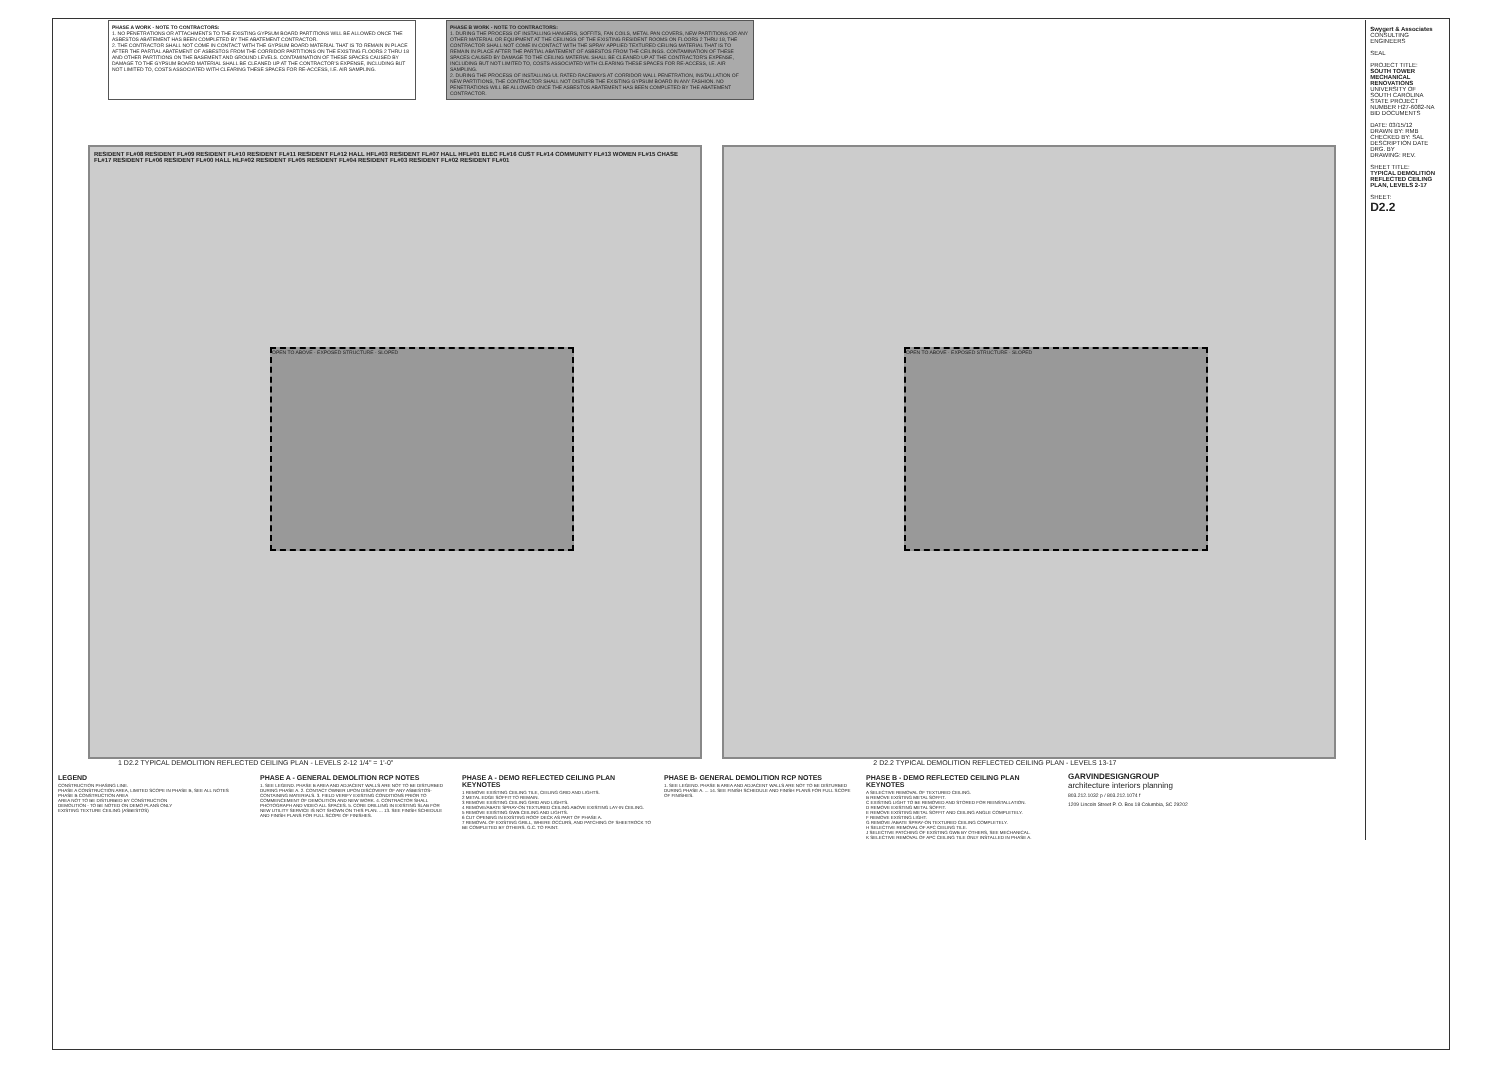PHASE A WORK - NOTE TO CONTRACTORS:
1. NO PENETRATIONS OR ATTACHMENTS TO THE EXISTING GYPSUM BOARD PARTITIONS WILL BE ALLOWED ONCE THE ASBESTOS ABATEMENT HAS BEEN COMPLETED BY THE ABATEMENT CONTRACTOR.
2. THE CONTRACTOR SHALL NOT COME IN CONTACT WITH THE GYPSUM BOARD MATERIAL THAT IS TO REMAIN IN PLACE AFTER THE PARTIAL ABATEMENT OF ASBESTOS FROM THE CORRIDOR PARTITIONS ON THE EXISTING FLOORS 2 THRU 18 AND OTHER PARTITIONS ON THE BASEMENT AND GROUND LEVELS. CONTAMINATION OF THESE SPACES CAUSED BY DAMAGE TO THE GYPSUM BOARD MATERIAL SHALL BE CLEANED UP AT THE CONTRACTOR'S EXPENSE, INCLUDING BUT NOT LIMITED TO, COSTS ASSOCIATED WITH CLEARING THESE SPACES FOR RE-ACCESS, I.E. AIR SAMPLING.
PHASE B WORK - NOTE TO CONTRACTORS:
1. DURING THE PROCESS OF INSTALLING HANGERS, SOFFITS, FAN COILS, METAL PAN COVERS, NEW PARTITIONS OR ANY OTHER MATERIAL OR EQUIPMENT AT THE CEILINGS OF THE EXISTING RESIDENT ROOMS ON FLOORS 2 THRU 18, THE CONTRACTOR SHALL NOT COME IN CONTACT WITH THE SPRAY APPLIED TEXTURED CEILING MATERIAL THAT IS TO REMAIN IN PLACE AFTER THE PARTIAL ABATEMENT OF ASBESTOS FROM THE CEILINGS. CONTAMINATION OF THESE SPACES CAUSED BY DAMAGE TO THE CEILING MATERIAL SHALL BE CLEANED UP AT THE CONTRACTOR'S EXPENSE, INCLUDING BUT NOT LIMITED TO, COSTS ASSOCIATED WITH CLEARING THESE SPACES FOR RE-ACCESS, I.E. AIR SAMPLING.
2. DURING THE PROCESS OF INSTALLING UL RATED RACEWAYS AT CORRIDOR WALL PENETRATION, INSTALLATION OF NEW PARTITIONS, THE CONTRACTOR SHALL NOT DISTURB THE EXISTING GYPSUM BOARD IN ANY FASHION. NO PENETRATIONS WILL BE ALLOWED ONCE THE ASBESTOS ABATEMENT HAS BEEN COMPLETED BY THE ABATEMENT CONTRACTOR.
RESIDENT FL#08 RESIDENT FL#09 RESIDENT FL#10 RESIDENT FL#11 RESIDENT FL#12 HALL HFL#03 RESIDENT FL#07 HALL HFL#01 ELEC FL#16 CUST FL#14 COMMUNITY FL#13 WOMEN FL#15 CHASE FL#17 RESIDENT FL#06 RESIDENT FL#00 HALL HLF#02 RESIDENT FL#05 RESIDENT FL#04 RESIDENT FL#03 RESIDENT FL#02 RESIDENT FL#01
OPEN TO ABOVE · EXPOSED STRUCTURE · SLOPED
OPEN TO ABOVE · EXPOSED STRUCTURE · SLOPED
1 D2.2 TYPICAL DEMOLITION REFLECTED CEILING PLAN - LEVELS 2-12 1/4" = 1'-0" 2 D2.2 TYPICAL DEMOLITION REFLECTED CEILING PLAN - LEVELS 13-17
LEGEND
CONSTRUCTION PHASING LINE.
PHASE A CONSTRUCTION AREA, LIMITED SCOPE IN PHASE B, SEE ALL NOTES
PHASE B CONSTRUCTION AREA
AREA NOT TO BE DISTURBED BY CONSTRUCTION
DEMOLITION - TO BE NOTED ON DEMO PLANS ONLY
EXISTING TEXTURE CEILING (ASBESTOS)
PHASE A - GENERAL DEMOLITION RCP NOTES
1. SEE LEGEND. PHASE B AREA AND ADJACENT WALLS ARE NOT TO BE DISTURBED DURING PHASE A. 2. CONTACT OWNER UPON DISCOVERY OF ANY ASBESTOS-CONTAINING MATERIALS. 3. FIELD VERIFY EXISTING CONDITIONS PRIOR TO COMMENCEMENT OF DEMOLITION AND NEW WORK. 4. CONTRACTOR SHALL PHOTOGRAPH AND VIDEO ALL SPACES. 5. CORE DRILLING IN EXISTING SLAB FOR NEW UTILITY SERVICE IS NOT SHOWN ON THIS PLAN. ... 13. SEE FINISH SCHEDULE AND FINISH PLANS FOR FULL SCOPE OF FINISHES.
PHASE A - DEMO REFLECTED CEILING PLAN KEYNOTES
1 REMOVE EXISTING CEILING TILE, CEILING GRID AND LIGHTS.
2 METAL EDGE SOFFIT TO REMAIN.
3 REMOVE EXISTING CEILING GRID AND LIGHTS.
4 REMOVE/ABATE SPRAY-ON TEXTURED CEILING ABOVE EXISTING LAY-IN CEILING.
5 REMOVE EXISTING GWB CEILING AND LIGHTS.
6 CUT OPENING IN EXISTING ROOF DECK AS PART OF PHASE A.
7 REMOVAL OF EXISTING GRILL, WHERE OCCURS, AND PATCHING OF SHEETROCK TO BE COMPLETED BY OTHERS. G.C. TO PAINT.
PHASE B- GENERAL DEMOLITION RCP NOTES
1. SEE LEGEND. PHASE B AREA AND ADJACENT WALLS ARE NOT TO BE DISTURBED DURING PHASE A. ... 14. SEE FINISH SCHEDULE AND FINISH PLANS FOR FULL SCOPE OF FINISHES.
PHASE B - DEMO REFLECTED CEILING PLAN KEYNOTES
A SELECTIVE REMOVAL OF TEXTURED CEILING.
B REMOVE EXISTING METAL SOFFIT.
C EXISTING LIGHT TO BE REMOVED AND STORED FOR REINSTALLATION.
D REMOVE EXISTING METAL SOFFIT.
E REMOVE EXISTING METAL SOFFIT AND CEILING ANGLE COMPLETELY.
F REMOVE EXISTING LIGHT.
G REMOVE /ABATE SPRAY-ON TEXTURED CEILING COMPLETELY.
H SELECTIVE REMOVAL OF APC CEILING TILE.
J SELECTIVE PATCHING OF EXISTING GWB BY OTHERS, SEE MECHANICAL.
K SELECTIVE REMOVAL OF APC CEILING TILE ONLY INSTALLED IN PHASE A.
GARVINDESIGNGROUP
architecture interiors planning
803.212.1032 p / 803.212.1074 f
1209 Lincoln Street P. O. Box 18 Columbia, SC 29202
Swygert & Associates
CONSULTING ENGINEERS
SEAL
PROJECT TITLE:
SOUTH TOWER
MECHANICAL RENOVATIONS
UNIVERSITY OF SOUTH CAROLINA
STATE PROJECT NUMBER H27-6082-NA
BID DOCUMENTS
DATE: 03/15/12
DRAWN BY: RMB
CHECKED BY: SAL
DESCRIPTION DATE DRG. BY
DRAWING: REV.
SHEET TITLE:
TYPICAL DEMOLITION REFLECTED CEILING PLAN, LEVELS 2-17
SHEET:
D2.2